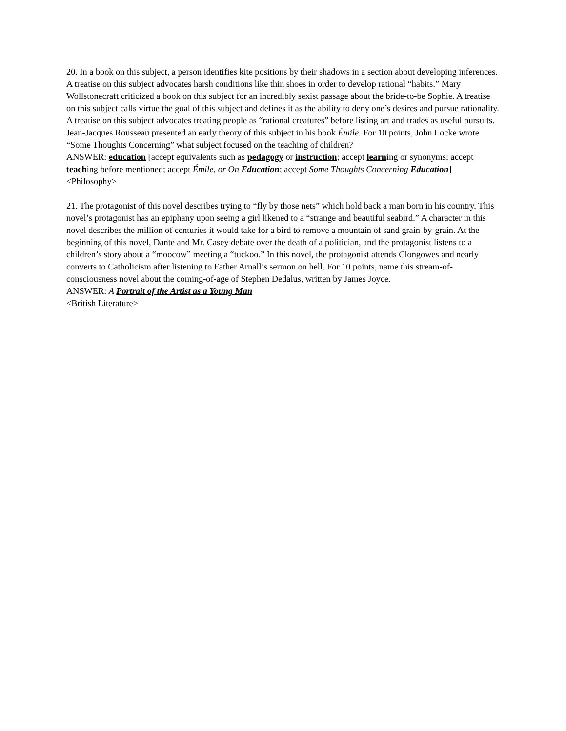20. In a book on this subject, a person identifies kite positions by their shadows in a section about developing inferences. A treatise on this subject advocates harsh conditions like thin shoes in order to develop rational “habits.” Mary Wollstonecraft criticized a book on this subject for an incredibly sexist passage about the bride-to-be Sophie. A treatise on this subject calls virtue the goal of this subject and defines it as the ability to deny one’s desires and pursue rationality. A treatise on this subject advocates treating people as “rational creatures” before listing art and trades as useful pursuits. Jean-Jacques Rousseau presented an early theory of this subject in his book Émile. For 10 points, John Locke wrote “Some Thoughts Concerning” what subject focused on the teaching of children?
ANSWER: education [accept equivalents such as pedagogy or instruction; accept learning or synonyms; accept teaching before mentioned; accept Émile, or On Education; accept Some Thoughts Concerning Education]
<Philosophy>
21. The protagonist of this novel describes trying to “fly by those nets” which hold back a man born in his country. This novel’s protagonist has an epiphany upon seeing a girl likened to a “strange and beautiful seabird.” A character in this novel describes the million of centuries it would take for a bird to remove a mountain of sand grain-by-grain. At the beginning of this novel, Dante and Mr. Casey debate over the death of a politician, and the protagonist listens to a children’s story about a “moocow” meeting a “tuckoo.” In this novel, the protagonist attends Clongowes and nearly converts to Catholicism after listening to Father Arnall’s sermon on hell. For 10 points, name this stream-of-consciousness novel about the coming-of-age of Stephen Dedalus, written by James Joyce.
ANSWER: A Portrait of the Artist as a Young Man
<British Literature>